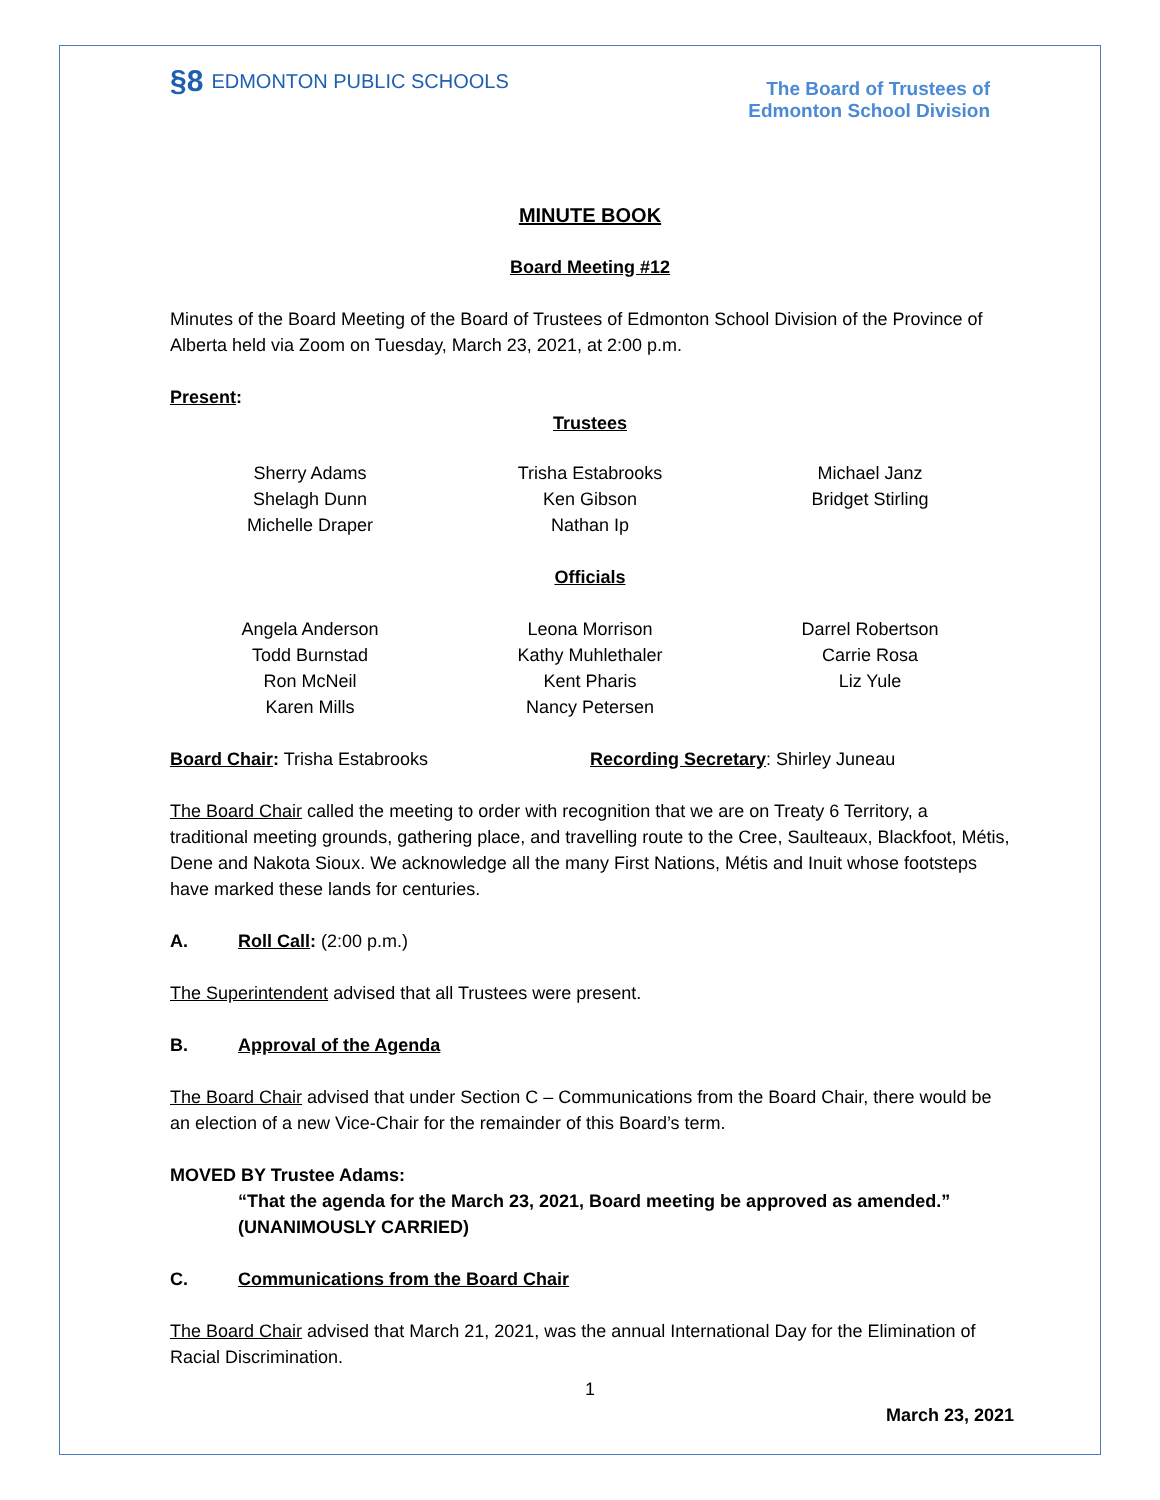§8 EDMONTON PUBLIC SCHOOLS
The Board of Trustees of
Edmonton School Division
MINUTE BOOK
Board Meeting #12
Minutes of the Board Meeting of the Board of Trustees of Edmonton School Division of the Province of Alberta held via Zoom on Tuesday, March 23, 2021, at 2:00 p.m.
Present:
Trustees
Sherry Adams
Shelagh Dunn
Michelle Draper
Trisha Estabrooks
Ken Gibson
Nathan Ip
Michael Janz
Bridget Stirling
Officials
Angela Anderson
Todd Burnstad
Ron McNeil
Karen Mills
Leona Morrison
Kathy Muhlethaler
Kent Pharis
Nancy Petersen
Darrel Robertson
Carrie Rosa
Liz Yule
Board Chair: Trisha Estabrooks Recording Secretary: Shirley Juneau
The Board Chair called the meeting to order with recognition that we are on Treaty 6 Territory, a traditional meeting grounds, gathering place, and travelling route to the Cree, Saulteaux, Blackfoot, Métis, Dene and Nakota Sioux. We acknowledge all the many First Nations, Métis and Inuit whose footsteps have marked these lands for centuries.
A. Roll Call: (2:00 p.m.)
The Superintendent advised that all Trustees were present.
B. Approval of the Agenda
The Board Chair advised that under Section C – Communications from the Board Chair, there would be an election of a new Vice-Chair for the remainder of this Board’s term.
MOVED BY Trustee Adams:
“That the agenda for the March 23, 2021, Board meeting be approved as amended.”
(UNANIMOUSLY CARRIED)
C. Communications from the Board Chair
The Board Chair advised that March 21, 2021, was the annual International Day for the Elimination of Racial Discrimination.
1
March 23, 2021